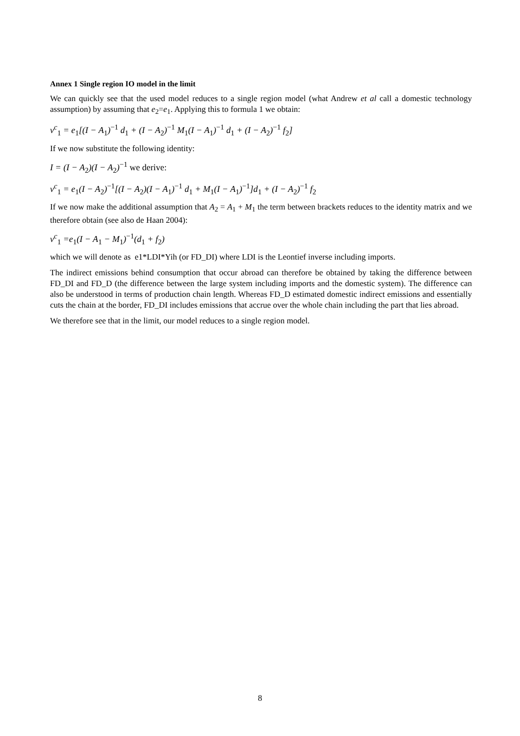Annex 1 Single region IO model in the limit
We can quickly see that the used model reduces to a single region model (what Andrew et al call a domestic technology assumption) by assuming that e<sub>2</sub>=e<sub>1</sub>. Applying this to formula 1 we obtain:
v<sup>c</sup><sub>1</sub> = e<sub>1</sub>[(I − A<sub>1</sub>)<sup>−1</sup> d<sub>1</sub> + (I − A<sub>2</sub>)<sup>−1</sup> M<sub>1</sub>(I − A<sub>1</sub>)<sup>−1</sup> d<sub>1</sub> + (I − A<sub>2</sub>)<sup>−1</sup> f<sub>2</sub>]
If we now substitute the following identity:
I = (I − A<sub>2</sub>)(I − A<sub>2</sub>)<sup>−1</sup> we derive:
v<sup>c</sup><sub>1</sub> = e<sub>1</sub>(I − A<sub>2</sub>)<sup>−1</sup>[(I − A<sub>2</sub>)(I − A<sub>1</sub>)<sup>−1</sup> d<sub>1</sub> + M<sub>1</sub>(I − A<sub>1</sub>)<sup>−1</sup>]d<sub>1</sub> + (I − A<sub>2</sub>)<sup>−1</sup> f<sub>2</sub>
If we now make the additional assumption that A<sub>2</sub> = A<sub>1</sub> + M<sub>1</sub> the term between brackets reduces to the identity matrix and we therefore obtain (see also de Haan 2004):
v<sup>c</sup><sub>1</sub> =e<sub>1</sub>(I − A<sub>1</sub> − M<sub>1</sub>)<sup>−1</sup>(d<sub>1</sub> + f<sub>2</sub>)
which we will denote as e1*LDI*Yih (or FD_DI) where LDI is the Leontief inverse including imports.
The indirect emissions behind consumption that occur abroad can therefore be obtained by taking the difference between FD_DI and FD_D (the difference between the large system including imports and the domestic system). The difference can also be understood in terms of production chain length. Whereas FD_D estimated domestic indirect emissions and essentially cuts the chain at the border, FD_DI includes emissions that accrue over the whole chain including the part that lies abroad.
We therefore see that in the limit, our model reduces to a single region model.
8